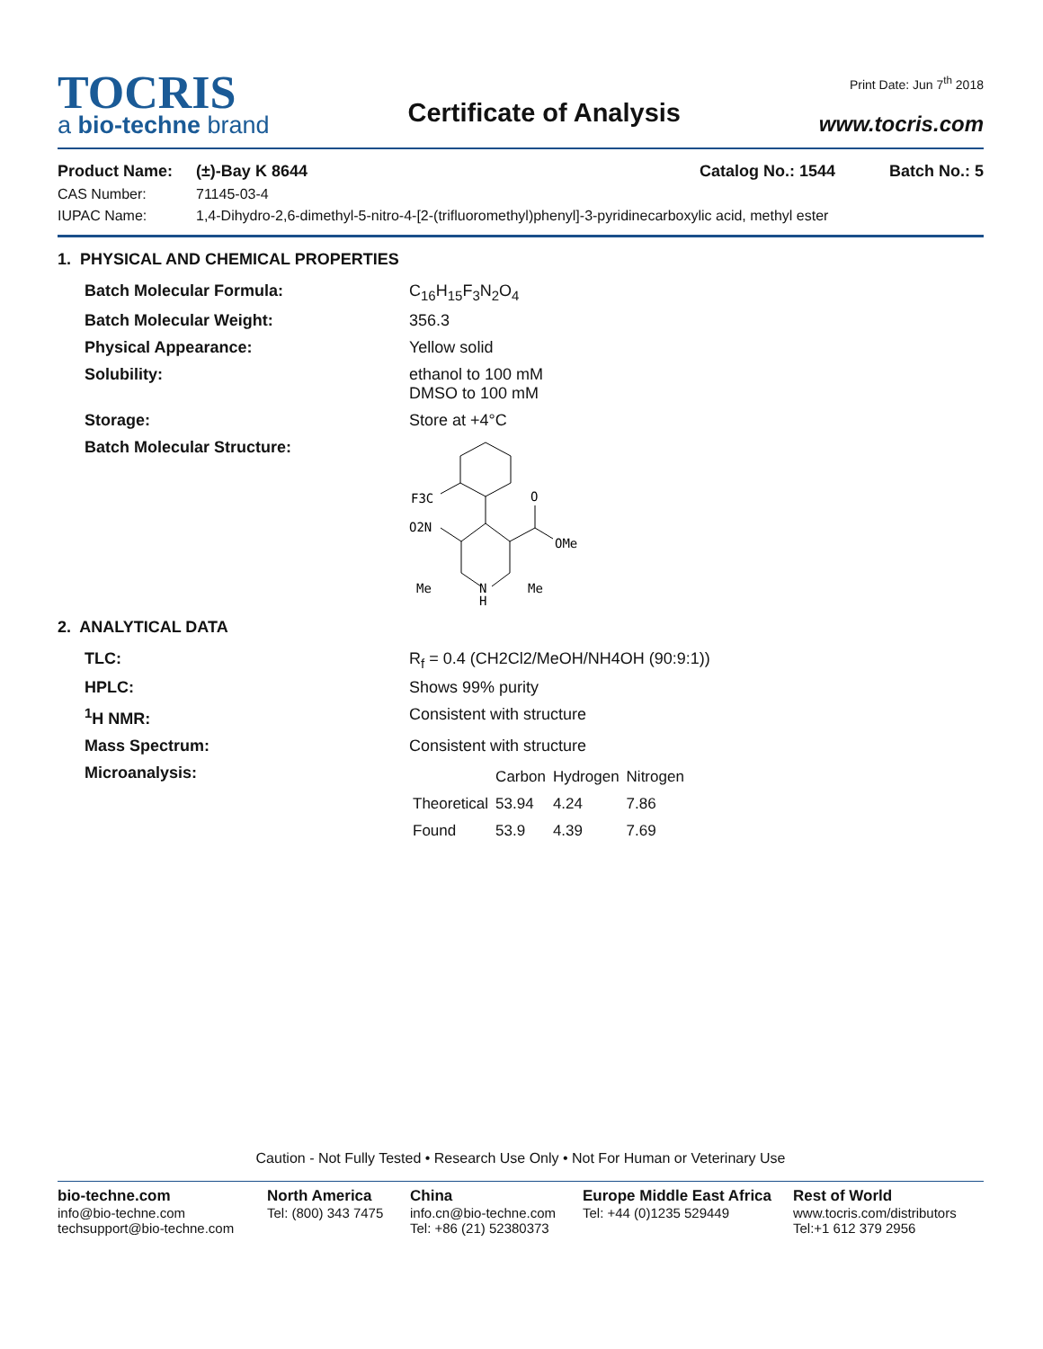TOCRIS
a bio-techne brand
Certificate of Analysis
Print Date: Jun 7<sup>th</sup> 2018
www.tocris.com
Product Name: (±)-Bay K 8644 Catalog No.: 1544 Batch No.: 5
CAS Number: 71145-03-4
IUPAC Name: 1,4-Dihydro-2,6-dimethyl-5-nitro-4-[2-(trifluoromethyl)phenyl]-3-pyridinecarboxylic acid, methyl ester
1. PHYSICAL AND CHEMICAL PROPERTIES
Batch Molecular Formula: C<sub>16</sub>H<sub>15</sub>F<sub>3</sub>N<sub>2</sub>O<sub>4</sub>
Batch Molecular Weight: 356.3
Physical Appearance: Yellow solid
Solubility: ethanol to 100 mM
DMSO to 100 mM
Storage: Store at +4°C
Batch Molecular Structure:
F3C
O
O2N
OMe
Me
N
H
Me
2. ANALYTICAL DATA
TLC: R<sub>f</sub> = 0.4 (CH2Cl2/MeOH/NH4OH (90:9:1))
HPLC: Shows 99% purity
<sup>1</sup>H NMR: Consistent with structure
Mass Spectrum: Consistent with structure
Microanalysis:
| | Carbon | Hydrogen | Nitrogen |
| --- | --- | --- | --- |
| Theoretical | 53.94 | 4.24 | 7.86 |
| Found | 53.9 | 4.39 | 7.69 |
Caution - Not Fully Tested • Research Use Only • Not For Human or Veterinary Use
bio-techne.com
info@bio-techne.com
techsupport@bio-techne.com
North America
Tel: (800) 343 7475
China
info.cn@bio-techne.com
Tel: +86 (21) 52380373
Europe Middle East Africa
Tel: +44 (0)1235 529449
Rest of World
www.tocris.com/distributors
Tel:+1 612 379 2956